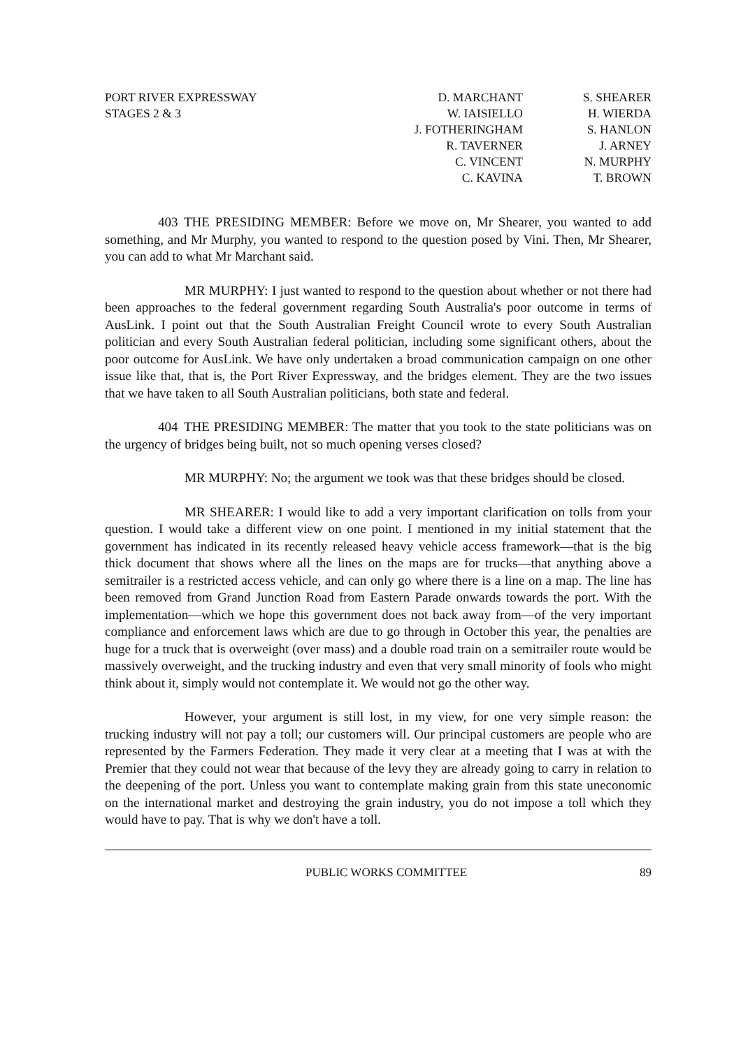PORT RIVER EXPRESSWAY
STAGES 2 & 3
D. MARCHANT
W. IAISIELLO
J. FOTHERINGHAM
R. TAVERNER
C. VINCENT
C. KAVINA
S. SHEARER
H. WIERDA
S. HANLON
J. ARNEY
N. MURPHY
T. BROWN
403 THE PRESIDING MEMBER: Before we move on, Mr Shearer, you wanted to add something, and Mr Murphy, you wanted to respond to the question posed by Vini. Then, Mr Shearer, you can add to what Mr Marchant said.
MR MURPHY: I just wanted to respond to the question about whether or not there had been approaches to the federal government regarding South Australia's poor outcome in terms of AusLink. I point out that the South Australian Freight Council wrote to every South Australian politician and every South Australian federal politician, including some significant others, about the poor outcome for AusLink. We have only undertaken a broad communication campaign on one other issue like that, that is, the Port River Expressway, and the bridges element. They are the two issues that we have taken to all South Australian politicians, both state and federal.
404 THE PRESIDING MEMBER: The matter that you took to the state politicians was on the urgency of bridges being built, not so much opening verses closed?
MR MURPHY: No; the argument we took was that these bridges should be closed.
MR SHEARER: I would like to add a very important clarification on tolls from your question. I would take a different view on one point. I mentioned in my initial statement that the government has indicated in its recently released heavy vehicle access framework—that is the big thick document that shows where all the lines on the maps are for trucks—that anything above a semitrailer is a restricted access vehicle, and can only go where there is a line on a map. The line has been removed from Grand Junction Road from Eastern Parade onwards towards the port. With the implementation—which we hope this government does not back away from—of the very important compliance and enforcement laws which are due to go through in October this year, the penalties are huge for a truck that is overweight (over mass) and a double road train on a semitrailer route would be massively overweight, and the trucking industry and even that very small minority of fools who might think about it, simply would not contemplate it. We would not go the other way.
However, your argument is still lost, in my view, for one very simple reason: the trucking industry will not pay a toll; our customers will. Our principal customers are people who are represented by the Farmers Federation. They made it very clear at a meeting that I was at with the Premier that they could not wear that because of the levy they are already going to carry in relation to the deepening of the port. Unless you want to contemplate making grain from this state uneconomic on the international market and destroying the grain industry, you do not impose a toll which they would have to pay. That is why we don't have a toll.
PUBLIC WORKS COMMITTEE 89